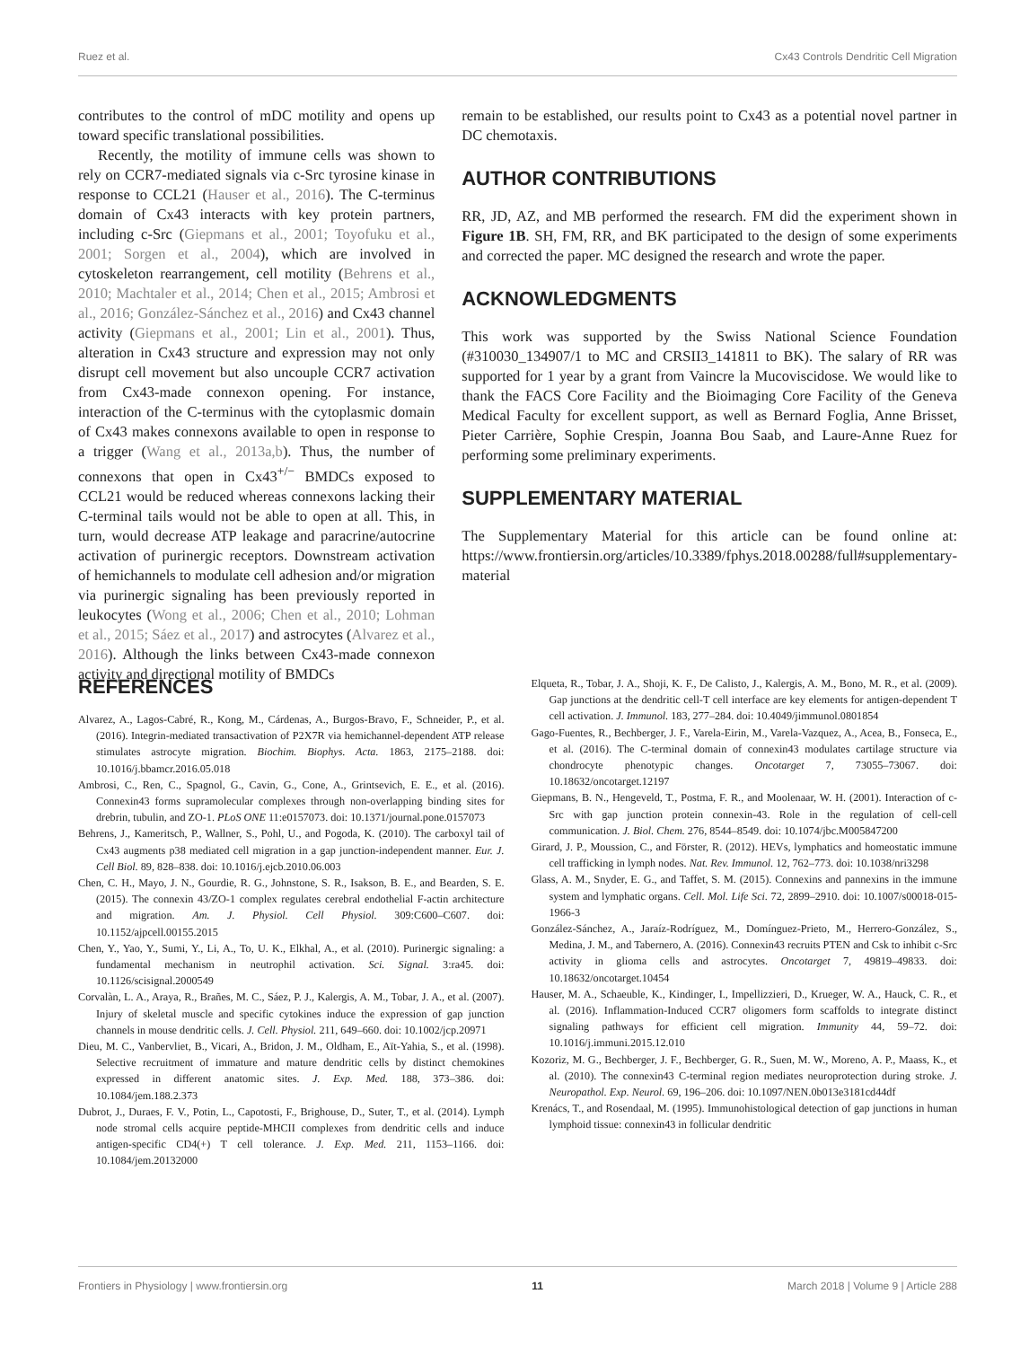Ruez et al. Cx43 Controls Dendritic Cell Migration
contributes to the control of mDC motility and opens up toward specific translational possibilities.
Recently, the motility of immune cells was shown to rely on CCR7-mediated signals via c-Src tyrosine kinase in response to CCL21 (Hauser et al., 2016). The C-terminus domain of Cx43 interacts with key protein partners, including c-Src (Giepmans et al., 2001; Toyofuku et al., 2001; Sorgen et al., 2004), which are involved in cytoskeleton rearrangement, cell motility (Behrens et al., 2010; Machtaler et al., 2014; Chen et al., 2015; Ambrosi et al., 2016; González-Sánchez et al., 2016) and Cx43 channel activity (Giepmans et al., 2001; Lin et al., 2001). Thus, alteration in Cx43 structure and expression may not only disrupt cell movement but also uncouple CCR7 activation from Cx43-made connexon opening. For instance, interaction of the C-terminus with the cytoplasmic domain of Cx43 makes connexons available to open in response to a trigger (Wang et al., 2013a,b). Thus, the number of connexons that open in Cx43<sup>+/−</sup> BMDCs exposed to CCL21 would be reduced whereas connexons lacking their C-terminal tails would not be able to open at all. This, in turn, would decrease ATP leakage and paracrine/autocrine activation of purinergic receptors. Downstream activation of hemichannels to modulate cell adhesion and/or migration via purinergic signaling has been previously reported in leukocytes (Wong et al., 2006; Chen et al., 2010; Lohman et al., 2015; Sáez et al., 2017) and astrocytes (Alvarez et al., 2016). Although the links between Cx43-made connexon activity and directional motility of BMDCs
remain to be established, our results point to Cx43 as a potential novel partner in DC chemotaxis.
AUTHOR CONTRIBUTIONS
RR, JD, AZ, and MB performed the research. FM did the experiment shown in Figure 1B. SH, FM, RR, and BK participated to the design of some experiments and corrected the paper. MC designed the research and wrote the paper.
ACKNOWLEDGMENTS
This work was supported by the Swiss National Science Foundation (#310030_134907/1 to MC and CRSII3_141811 to BK). The salary of RR was supported for 1 year by a grant from Vaincre la Mucoviscidose. We would like to thank the FACS Core Facility and the Bioimaging Core Facility of the Geneva Medical Faculty for excellent support, as well as Bernard Foglia, Anne Brisset, Pieter Carrière, Sophie Crespin, Joanna Bou Saab, and Laure-Anne Ruez for performing some preliminary experiments.
SUPPLEMENTARY MATERIAL
The Supplementary Material for this article can be found online at: https://www.frontiersin.org/articles/10.3389/fphys.2018.00288/full#supplementary-material
REFERENCES
Alvarez, A., Lagos-Cabré, R., Kong, M., Cárdenas, A., Burgos-Bravo, F., Schneider, P., et al. (2016). Integrin-mediated transactivation of P2X7R via hemichannel-dependent ATP release stimulates astrocyte migration. Biochim. Biophys. Acta. 1863, 2175–2188. doi: 10.1016/j.bbamcr.2016.05.018
Ambrosi, C., Ren, C., Spagnol, G., Cavin, G., Cone, A., Grintsevich, E. E., et al. (2016). Connexin43 forms supramolecular complexes through non-overlapping binding sites for drebrin, tubulin, and ZO-1. PLoS ONE 11:e0157073. doi: 10.1371/journal.pone.0157073
Behrens, J., Kameritsch, P., Wallner, S., Pohl, U., and Pogoda, K. (2010). The carboxyl tail of Cx43 augments p38 mediated cell migration in a gap junction-independent manner. Eur. J. Cell Biol. 89, 828–838. doi: 10.1016/j.ejcb.2010.06.003
Chen, C. H., Mayo, J. N., Gourdie, R. G., Johnstone, S. R., Isakson, B. E., and Bearden, S. E. (2015). The connexin 43/ZO-1 complex regulates cerebral endothelial F-actin architecture and migration. Am. J. Physiol. Cell Physiol. 309:C600–C607. doi: 10.1152/ajpcell.00155.2015
Chen, Y., Yao, Y., Sumi, Y., Li, A., To, U. K., Elkhal, A., et al. (2010). Purinergic signaling: a fundamental mechanism in neutrophil activation. Sci. Signal. 3:ra45. doi: 10.1126/scisignal.2000549
Corvalàn, L. A., Araya, R., Brañes, M. C., Sáez, P. J., Kalergis, A. M., Tobar, J. A., et al. (2007). Injury of skeletal muscle and specific cytokines induce the expression of gap junction channels in mouse dendritic cells. J. Cell. Physiol. 211, 649–660. doi: 10.1002/jcp.20971
Dieu, M. C., Vanbervliet, B., Vicari, A., Bridon, J. M., Oldham, E., Aït-Yahia, S., et al. (1998). Selective recruitment of immature and mature dendritic cells by distinct chemokines expressed in different anatomic sites. J. Exp. Med. 188, 373–386. doi: 10.1084/jem.188.2.373
Dubrot, J., Duraes, F. V., Potin, L., Capotosti, F., Brighouse, D., Suter, T., et al. (2014). Lymph node stromal cells acquire peptide-MHCII complexes from dendritic cells and induce antigen-specific CD4(+) T cell tolerance. J. Exp. Med. 211, 1153–1166. doi: 10.1084/jem.20132000
Elqueta, R., Tobar, J. A., Shoji, K. F., De Calisto, J., Kalergis, A. M., Bono, M. R., et al. (2009). Gap junctions at the dendritic cell-T cell interface are key elements for antigen-dependent T cell activation. J. Immunol. 183, 277–284. doi: 10.4049/jimmunol.0801854
Gago-Fuentes, R., Bechberger, J. F., Varela-Eirin, M., Varela-Vazquez, A., Acea, B., Fonseca, E., et al. (2016). The C-terminal domain of connexin43 modulates cartilage structure via chondrocyte phenotypic changes. Oncotarget 7, 73055–73067. doi: 10.18632/oncotarget.12197
Giepmans, B. N., Hengeveld, T., Postma, F. R., and Moolenaar, W. H. (2001). Interaction of c-Src with gap junction protein connexin-43. Role in the regulation of cell-cell communication. J. Biol. Chem. 276, 8544–8549. doi: 10.1074/jbc.M005847200
Girard, J. P., Moussion, C., and Förster, R. (2012). HEVs, lymphatics and homeostatic immune cell trafficking in lymph nodes. Nat. Rev. Immunol. 12, 762–773. doi: 10.1038/nri3298
Glass, A. M., Snyder, E. G., and Taffet, S. M. (2015). Connexins and pannexins in the immune system and lymphatic organs. Cell. Mol. Life Sci. 72, 2899–2910. doi: 10.1007/s00018-015-1966-3
González-Sánchez, A., Jaraíz-Rodríguez, M., Domínguez-Prieto, M., Herrero-González, S., Medina, J. M., and Tabernero, A. (2016). Connexin43 recruits PTEN and Csk to inhibit c-Src activity in glioma cells and astrocytes. Oncotarget 7, 49819–49833. doi: 10.18632/oncotarget.10454
Hauser, M. A., Schaeuble, K., Kindinger, I., Impellizzieri, D., Krueger, W. A., Hauck, C. R., et al. (2016). Inflammation-Induced CCR7 oligomers form scaffolds to integrate distinct signaling pathways for efficient cell migration. Immunity 44, 59–72. doi: 10.1016/j.immuni.2015.12.010
Kozoriz, M. G., Bechberger, J. F., Bechberger, G. R., Suen, M. W., Moreno, A. P., Maass, K., et al. (2010). The connexin43 C-terminal region mediates neuroprotection during stroke. J. Neuropathol. Exp. Neurol. 69, 196–206. doi: 10.1097/NEN.0b013e3181cd44df
Krenács, T., and Rosendaal, M. (1995). Immunohistological detection of gap junctions in human lymphoid tissue: connexin43 in follicular dendritic
Frontiers in Physiology | www.frontiersin.org 11 March 2018 | Volume 9 | Article 288